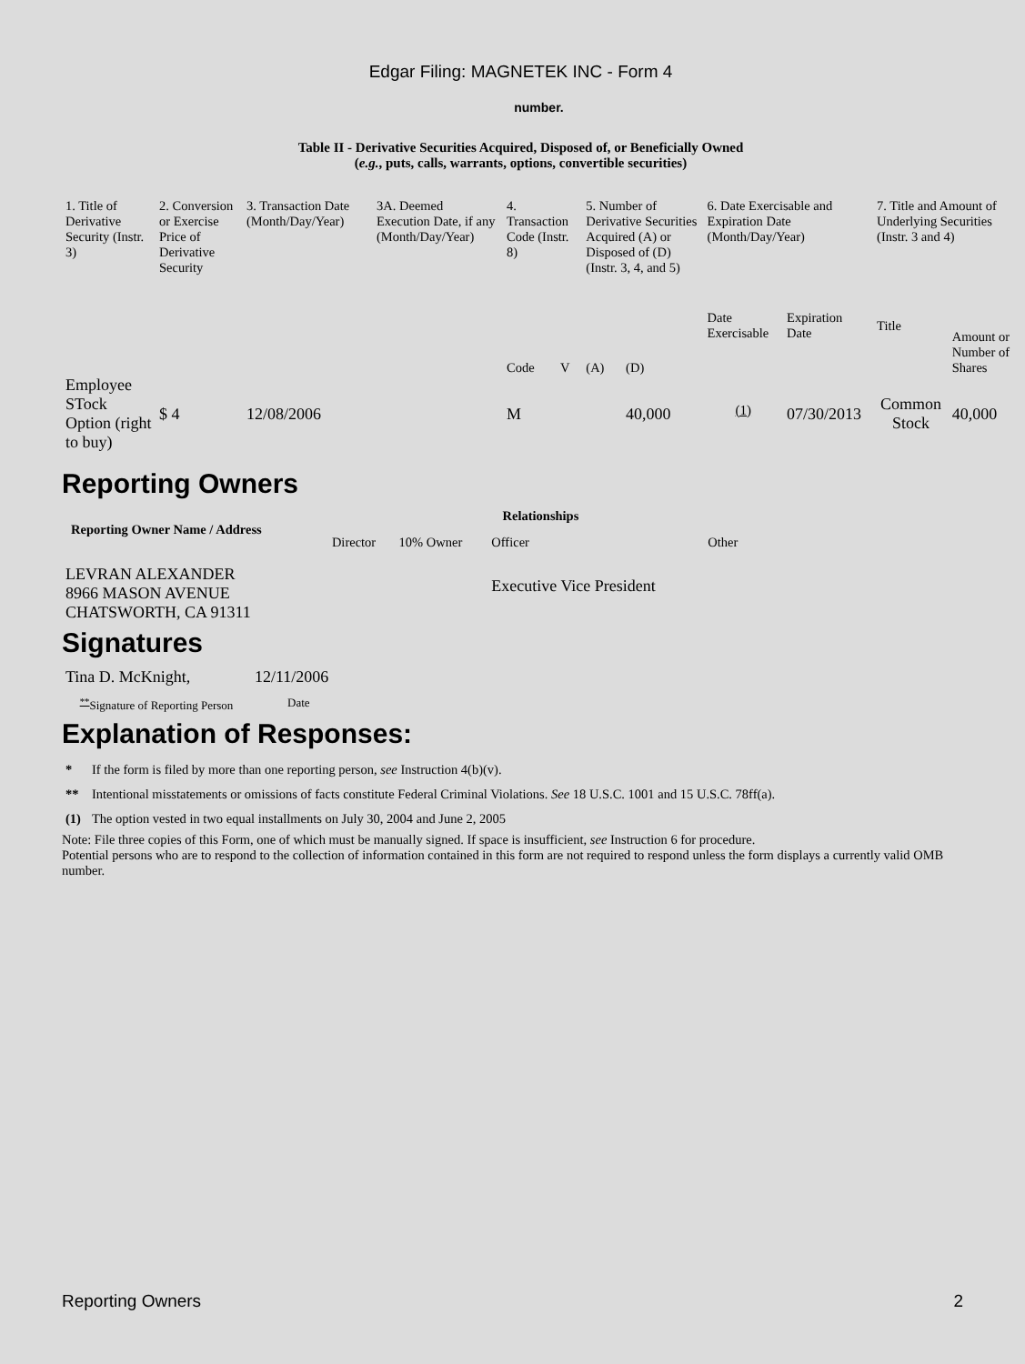Edgar Filing: MAGNETEK INC - Form 4
number.
Table II - Derivative Securities Acquired, Disposed of, or Beneficially Owned
(e.g., puts, calls, warrants, options, convertible securities)
| 1. Title of Derivative Security (Instr. 3) | 2. Conversion or Exercise Price of Derivative Security | 3. Transaction Date (Month/Day/Year) | 3A. Deemed Execution Date, if any (Month/Day/Year) | 4. Transaction Code (Instr. 8) | | 5. Number of Derivative Securities Acquired (A) or Disposed of (D) (Instr. 3, 4, and 5) | | 6. Date Exercisable and Expiration Date (Month/Day/Year) | | 7. Title and Amount of Underlying Securities (Instr. 3 and 4) | |
| --- | --- | --- | --- | --- | --- | --- | --- | --- | --- | --- | --- |
| | | | | Code | V | (A) | (D) | Date Exercisable | Expiration Date | Title | Amount or Number of Shares |
| Employee STock Option (right to buy) | $ 4 | 12/08/2006 | | M | | | 40,000 | <sup>(1)</sup> | 07/30/2013 | Common Stock | 40,000 |
Reporting Owners
| Reporting Owner Name / Address | Relationships | | | |
| --- | --- | --- | --- | --- |
| | Director | 10% Owner | Officer | Other |
| LEVRAN ALEXANDER 8966 MASON AVENUE CHATSWORTH, CA 91311 | | | Executive Vice President | |
Signatures
| Tina D. McKnight, | 12/11/2006 |
| <sup>**</sup> Signature of Reporting Person | Date |
Explanation of Responses:
| * | If the form is filed by more than one reporting person, see Instruction 4(b)(v). |
| ** | Intentional misstatements or omissions of facts constitute Federal Criminal Violations. See 18 U.S.C. 1001 and 15 U.S.C. 78ff(a). |
| (1) | The option vested in two equal installments on July 30, 2004 and June 2, 2005 |
Note: File three copies of this Form, one of which must be manually signed. If space is insufficient, see Instruction 6 for procedure.
Potential persons who are to respond to the collection of information contained in this form are not required to respond unless the form displays a currently valid OMB number.
Reporting Owners 2